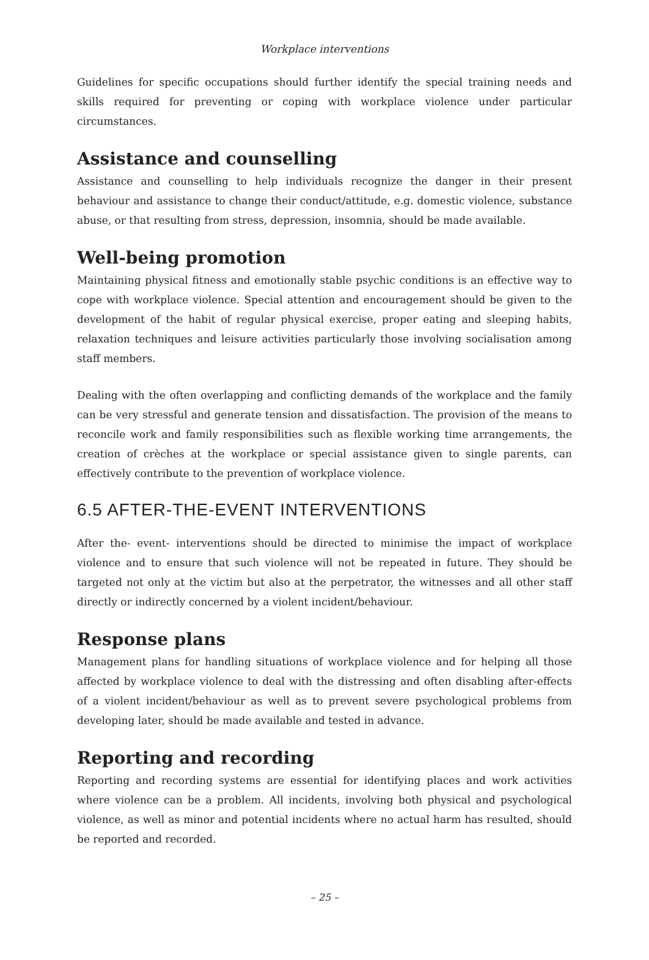Workplace interventions
Guidelines for specific occupations should further identify the special training needs and skills required for preventing or coping with workplace violence under particular circumstances.
Assistance and counselling
Assistance and counselling to help individuals recognize the danger in their present behaviour and assistance to change their conduct/attitude, e.g. domestic violence, substance abuse, or that resulting from stress, depression, insomnia, should be made available.
Well-being promotion
Maintaining physical fitness and emotionally stable psychic conditions is an effective way to cope with workplace violence. Special attention and encouragement should be given to the development of the habit of regular physical exercise, proper eating and sleeping habits, relaxation techniques and leisure activities particularly those involving socialisation among staff members.
Dealing with the often overlapping and conflicting demands of the workplace and the family can be very stressful and generate tension and dissatisfaction. The provision of the means to reconcile work and family responsibilities such as flexible working time arrangements, the creation of crèches at the workplace or special assistance given to single parents, can effectively contribute to the prevention of workplace violence.
6.5 AFTER-THE-EVENT INTERVENTIONS
After the- event- interventions should be directed to minimise the impact of workplace violence and to ensure that such violence will not be repeated in future. They should be targeted not only at the victim but also at the perpetrator, the witnesses and all other staff directly or indirectly concerned by a violent incident/behaviour.
Response plans
Management plans for handling situations of workplace violence and for helping all those affected by workplace violence to deal with the distressing and often disabling after-effects of a violent incident/behaviour as well as to prevent severe psychological problems from developing later, should be made available and tested in advance.
Reporting and recording
Reporting and recording systems are essential for identifying places and work activities where violence can be a problem. All incidents, involving both physical and psychological violence, as well as minor and potential incidents where no actual harm has resulted, should be reported and recorded.
– 25 –